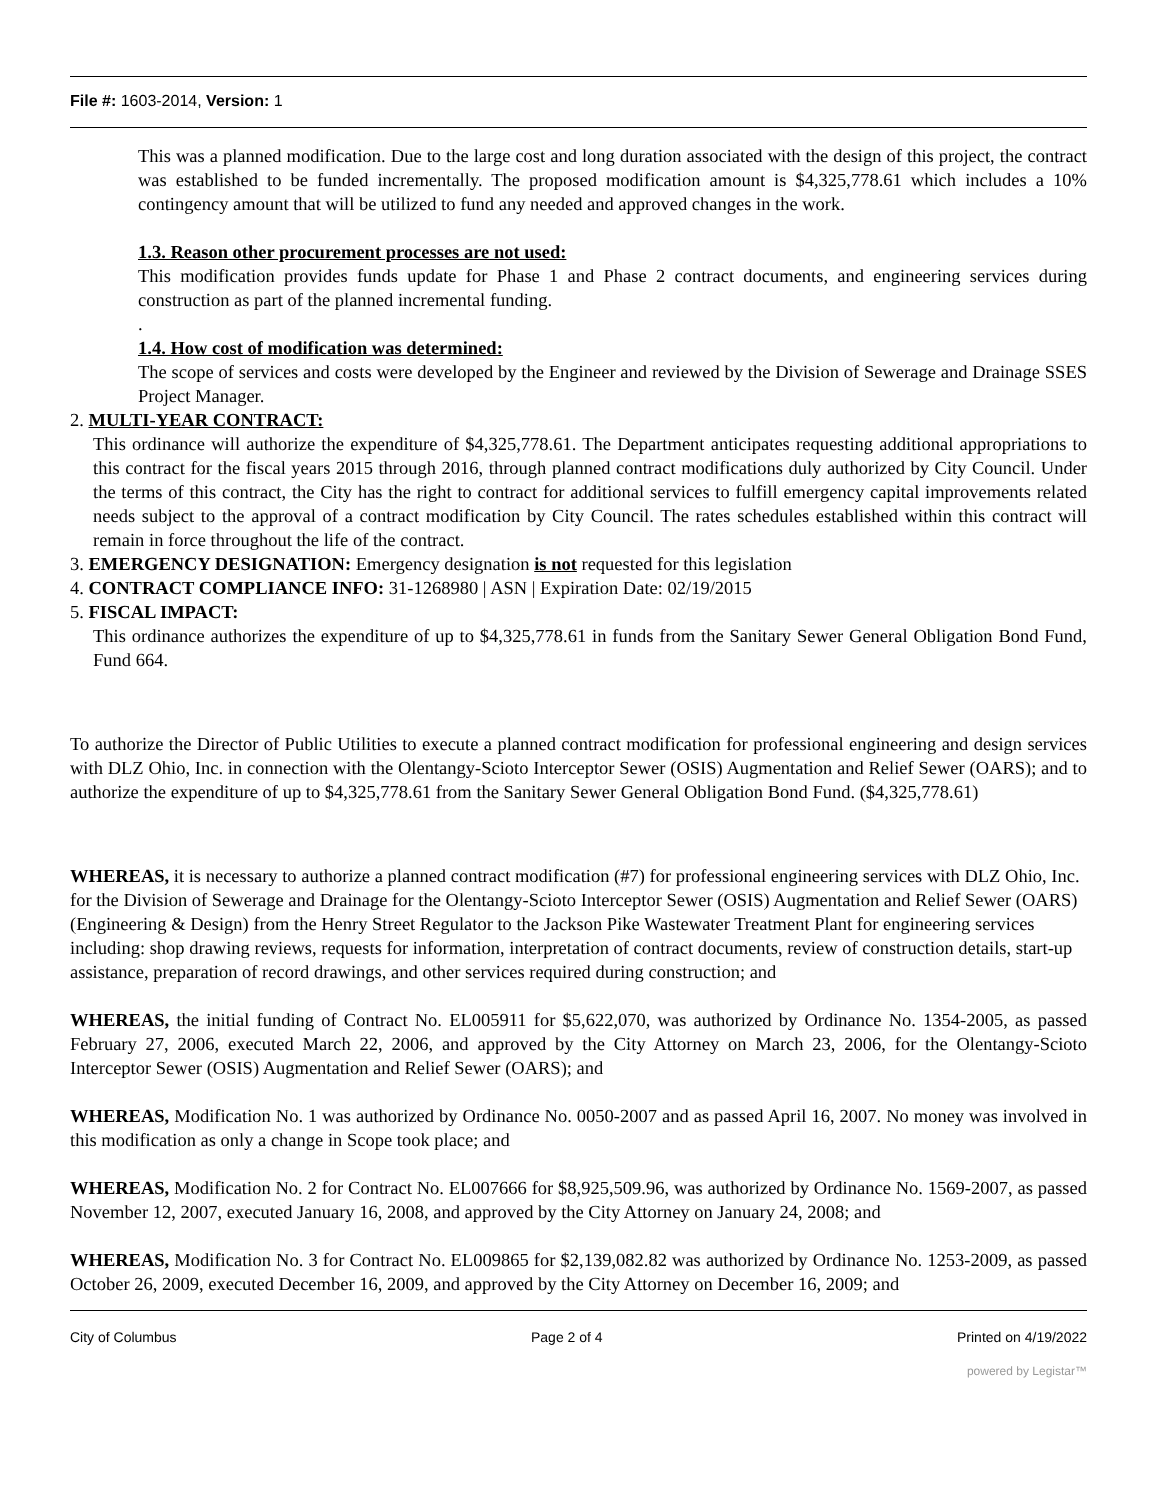File #: 1603-2014, Version: 1
This was a planned modification. Due to the large cost and long duration associated with the design of this project, the contract was established to be funded incrementally. The proposed modification amount is $4,325,778.61 which includes a 10% contingency amount that will be utilized to fund any needed and approved changes in the work.
1.3. Reason other procurement processes are not used:
This modification provides funds update for Phase 1 and Phase 2 contract documents, and engineering services during construction as part of the planned incremental funding.
.
1.4. How cost of modification was determined:
The scope of services and costs were developed by the Engineer and reviewed by the Division of Sewerage and Drainage SSES Project Manager.
2. MULTI-YEAR CONTRACT:
This ordinance will authorize the expenditure of $4,325,778.61. The Department anticipates requesting additional appropriations to this contract for the fiscal years 2015 through 2016, through planned contract modifications duly authorized by City Council. Under the terms of this contract, the City has the right to contract for additional services to fulfill emergency capital improvements related needs subject to the approval of a contract modification by City Council. The rates schedules established within this contract will remain in force throughout the life of the contract.
3. EMERGENCY DESIGNATION: Emergency designation is not requested for this legislation
4. CONTRACT COMPLIANCE INFO: 31-1268980 | ASN | Expiration Date: 02/19/2015
5. FISCAL IMPACT:
This ordinance authorizes the expenditure of up to $4,325,778.61 in funds from the Sanitary Sewer General Obligation Bond Fund, Fund 664.
To authorize the Director of Public Utilities to execute a planned contract modification for professional engineering and design services with DLZ Ohio, Inc. in connection with the Olentangy-Scioto Interceptor Sewer (OSIS) Augmentation and Relief Sewer (OARS); and to authorize the expenditure of up to $4,325,778.61 from the Sanitary Sewer General Obligation Bond Fund. ($4,325,778.61)
WHEREAS, it is necessary to authorize a planned contract modification (#7) for professional engineering services with DLZ Ohio, Inc. for the Division of Sewerage and Drainage for the Olentangy-Scioto Interceptor Sewer (OSIS) Augmentation and Relief Sewer (OARS) (Engineering & Design) from the Henry Street Regulator to the Jackson Pike Wastewater Treatment Plant for engineering services including: shop drawing reviews, requests for information, interpretation of contract documents, review of construction details, start-up assistance, preparation of record drawings, and other services required during construction; and
WHEREAS, the initial funding of Contract No. EL005911 for $5,622,070, was authorized by Ordinance No. 1354-2005, as passed February 27, 2006, executed March 22, 2006, and approved by the City Attorney on March 23, 2006, for the Olentangy-Scioto Interceptor Sewer (OSIS) Augmentation and Relief Sewer (OARS); and
WHEREAS, Modification No. 1 was authorized by Ordinance No. 0050-2007 and as passed April 16, 2007. No money was involved in this modification as only a change in Scope took place; and
WHEREAS, Modification No. 2 for Contract No. EL007666 for $8,925,509.96, was authorized by Ordinance No. 1569-2007, as passed November 12, 2007, executed January 16, 2008, and approved by the City Attorney on January 24, 2008; and
WHEREAS, Modification No. 3 for Contract No. EL009865 for $2,139,082.82 was authorized by Ordinance No. 1253-2009, as passed October 26, 2009, executed December 16, 2009, and approved by the City Attorney on December 16, 2009; and
City of Columbus Page 2 of 4 Printed on 4/19/2022
powered by Legistar™